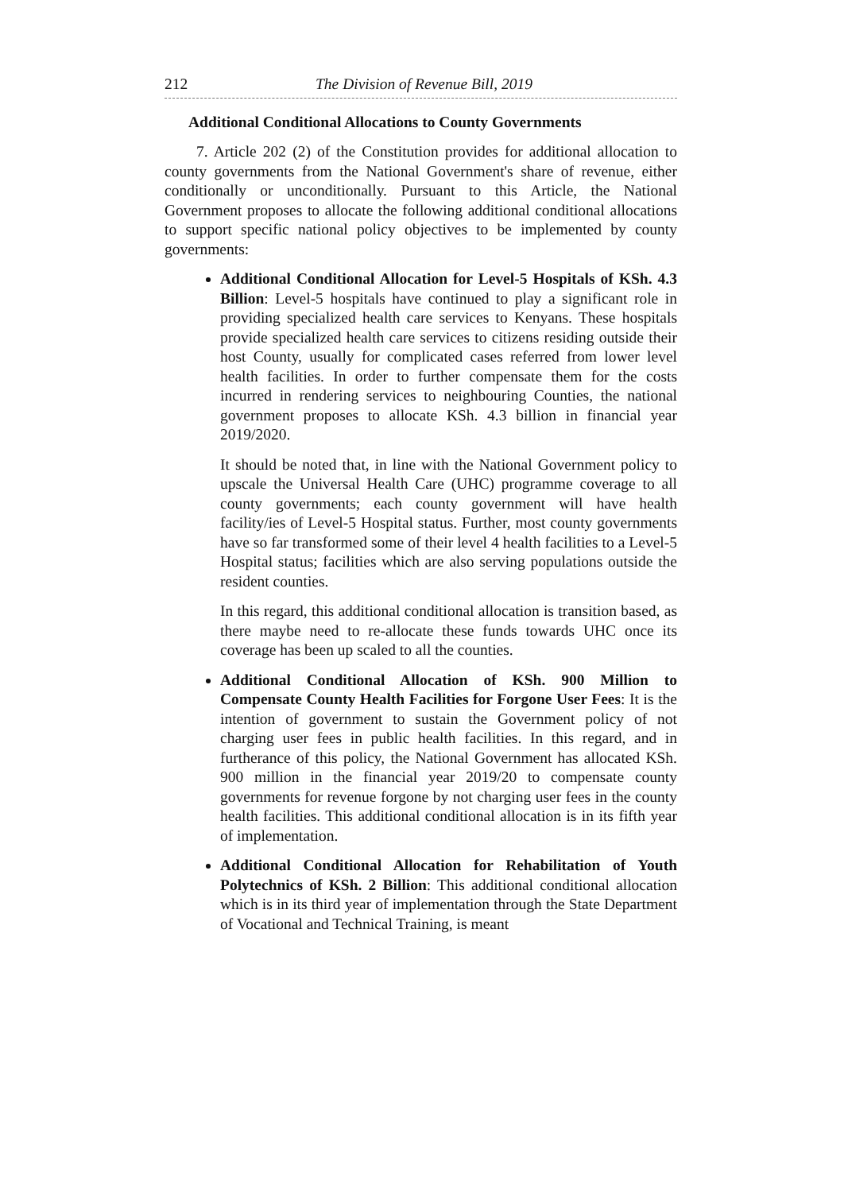212 The Division of Revenue Bill, 2019
Additional Conditional Allocations to County Governments
7. Article 202 (2) of the Constitution provides for additional allocation to county governments from the National Government's share of revenue, either conditionally or unconditionally. Pursuant to this Article, the National Government proposes to allocate the following additional conditional allocations to support specific national policy objectives to be implemented by county governments:
Additional Conditional Allocation for Level-5 Hospitals of KSh. 4.3 Billion: Level-5 hospitals have continued to play a significant role in providing specialized health care services to Kenyans. These hospitals provide specialized health care services to citizens residing outside their host County, usually for complicated cases referred from lower level health facilities. In order to further compensate them for the costs incurred in rendering services to neighbouring Counties, the national government proposes to allocate KSh. 4.3 billion in financial year 2019/2020.
It should be noted that, in line with the National Government policy to upscale the Universal Health Care (UHC) programme coverage to all county governments; each county government will have health facility/ies of Level-5 Hospital status. Further, most county governments have so far transformed some of their level 4 health facilities to a Level-5 Hospital status; facilities which are also serving populations outside the resident counties.
In this regard, this additional conditional allocation is transition based, as there maybe need to re-allocate these funds towards UHC once its coverage has been up scaled to all the counties.
Additional Conditional Allocation of KSh. 900 Million to Compensate County Health Facilities for Forgone User Fees: It is the intention of government to sustain the Government policy of not charging user fees in public health facilities. In this regard, and in furtherance of this policy, the National Government has allocated KSh. 900 million in the financial year 2019/20 to compensate county governments for revenue forgone by not charging user fees in the county health facilities. This additional conditional allocation is in its fifth year of implementation.
Additional Conditional Allocation for Rehabilitation of Youth Polytechnics of KSh. 2 Billion: This additional conditional allocation which is in its third year of implementation through the State Department of Vocational and Technical Training, is meant